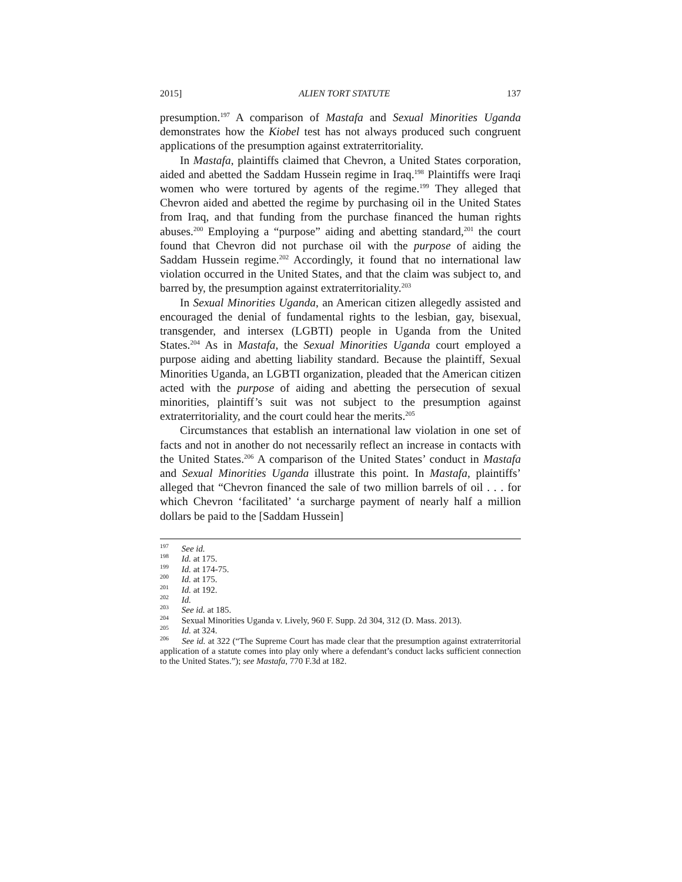2015] ALIEN TORT STATUTE 137
presumption.<sup>197</sup> A comparison of Mastafa and Sexual Minorities Uganda demonstrates how the Kiobel test has not always produced such congruent applications of the presumption against extraterritoriality.
In Mastafa, plaintiffs claimed that Chevron, a United States corporation, aided and abetted the Saddam Hussein regime in Iraq.<sup>198</sup> Plaintiffs were Iraqi women who were tortured by agents of the regime.<sup>199</sup> They alleged that Chevron aided and abetted the regime by purchasing oil in the United States from Iraq, and that funding from the purchase financed the human rights abuses.<sup>200</sup> Employing a “purpose” aiding and abetting standard,<sup>201</sup> the court found that Chevron did not purchase oil with the purpose of aiding the Saddam Hussein regime.<sup>202</sup> Accordingly, it found that no international law violation occurred in the United States, and that the claim was subject to, and barred by, the presumption against extraterritoriality.<sup>203</sup>
In Sexual Minorities Uganda, an American citizen allegedly assisted and encouraged the denial of fundamental rights to the lesbian, gay, bisexual, transgender, and intersex (LGBTI) people in Uganda from the United States.<sup>204</sup> As in Mastafa, the Sexual Minorities Uganda court employed a purpose aiding and abetting liability standard. Because the plaintiff, Sexual Minorities Uganda, an LGBTI organization, pleaded that the American citizen acted with the purpose of aiding and abetting the persecution of sexual minorities, plaintiff’s suit was not subject to the presumption against extraterritoriality, and the court could hear the merits.<sup>205</sup>
Circumstances that establish an international law violation in one set of facts and not in another do not necessarily reflect an increase in contacts with the United States.<sup>206</sup> A comparison of the United States’ conduct in Mastafa and Sexual Minorities Uganda illustrate this point. In Mastafa, plaintiffs’ alleged that “Chevron financed the sale of two million barrels of oil . . . for which Chevron ‘facilitated’ ‘a surcharge payment of nearly half a million dollars be paid to the [Saddam Hussein]
<sup>197</sup> See id.
<sup>198</sup> Id. at 175.
<sup>199</sup> Id. at 174-75.
<sup>200</sup> Id. at 175.
<sup>201</sup> Id. at 192.
<sup>202</sup> Id.
<sup>203</sup> See id. at 185.
<sup>204</sup> Sexual Minorities Uganda v. Lively, 960 F. Supp. 2d 304, 312 (D. Mass. 2013).
<sup>205</sup> Id. at 324.
<sup>206</sup> See id. at 322 (“The Supreme Court has made clear that the presumption against extraterritorial application of a statute comes into play only where a defendant’s conduct lacks sufficient connection to the United States.”); see Mastafa, 770 F.3d at 182.